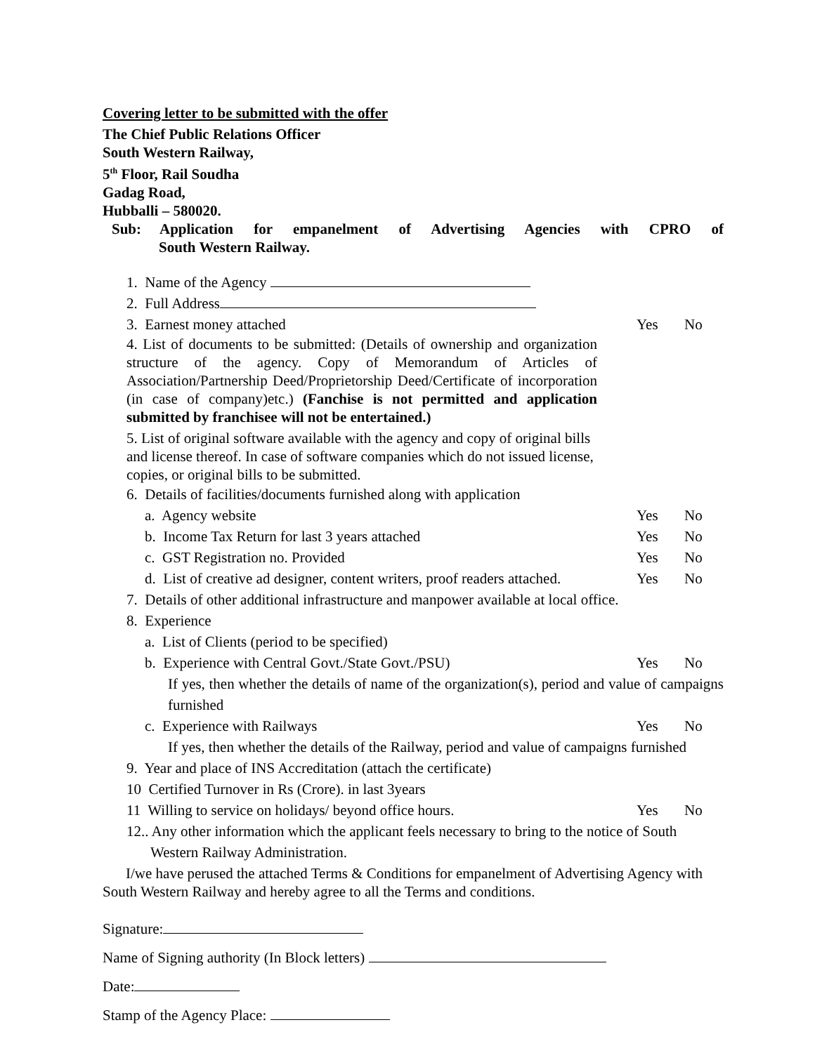Covering letter to be submitted with the offer
The Chief Public Relations Officer
South Western Railway,
5<sup>th</sup> Floor, Rail Soudha
Gadag Road,
Hubballi – 580020.
Sub: Application for empanelment of Advertising Agencies with CPRO of
South Western Railway.
1. Name of the Agency
2. Full Address
3. Earnest money attached Yes No
4. List of documents to be submitted: (Details of ownership and organization structure of the agency. Copy of Memorandum of Articles of Association/Partnership Deed/Proprietorship Deed/Certificate of incorporation (in case of company)etc.) (Fanchise is not permitted and application submitted by franchisee will not be entertained.)
5. List of original software available with the agency and copy of original bills and license thereof. In case of software companies which do not issued license, copies, or original bills to be submitted.
6. Details of facilities/documents furnished along with application
a. Agency website Yes No
b. Income Tax Return for last 3 years attached Yes No
c. GST Registration no. Provided Yes No
d. List of creative ad designer, content writers, proof readers attached. Yes No
7. Details of other additional infrastructure and manpower available at local office.
8. Experience
a. List of Clients (period to be specified)
b. Experience with Central Govt./State Govt./PSU) Yes No
If yes, then whether the details of name of the organization(s), period and value of campaigns furnished
c. Experience with Railways Yes No
If yes, then whether the details of the Railway, period and value of campaigns furnished
9. Year and place of INS Accreditation (attach the certificate)
10 Certified Turnover in Rs (Crore). in last 3years
11 Willing to service on holidays/ beyond office hours. Yes No
12.. Any other information which the applicant feels necessary to bring to the notice of South
Western Railway Administration.
I/we have perused the attached Terms & Conditions for empanelment of Advertising Agency with South Western Railway and hereby agree to all the Terms and conditions.
Signature:
Name of Signing authority (In Block letters)
Date:
Stamp of the Agency Place: